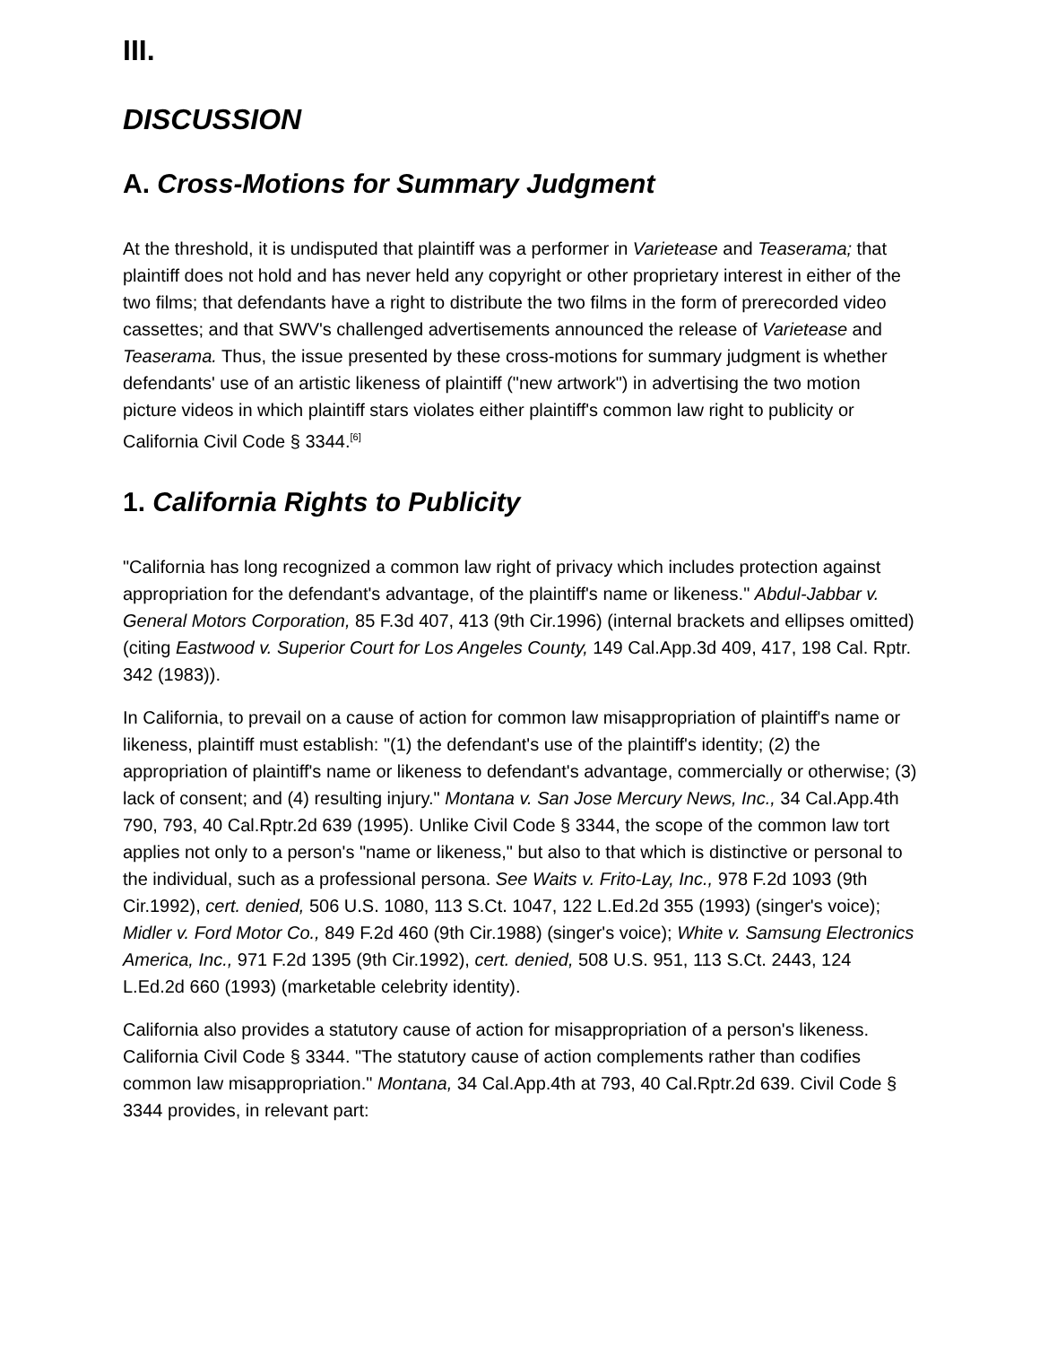III.
DISCUSSION
A. Cross-Motions for Summary Judgment
At the threshold, it is undisputed that plaintiff was a performer in Varietease and Teaserama; that plaintiff does not hold and has never held any copyright or other proprietary interest in either of the two films; that defendants have a right to distribute the two films in the form of prerecorded video cassettes; and that SWV's challenged advertisements announced the release of Varietease and Teaserama. Thus, the issue presented by these cross-motions for summary judgment is whether defendants' use of an artistic likeness of plaintiff ("new artwork") in advertising the two motion picture videos in which plaintiff stars violates either plaintiff's common law right to publicity or California Civil Code § 3344.<sup>[6]</sup>
1. California Rights to Publicity
"California has long recognized a common law right of privacy which includes protection against appropriation for the defendant's advantage, of the plaintiff's name or likeness." Abdul-Jabbar v. General Motors Corporation, 85 F.3d 407, 413 (9th Cir.1996) (internal brackets and ellipses omitted) (citing Eastwood v. Superior Court for Los Angeles County, 149 Cal.App.3d 409, 417, 198 Cal. Rptr. 342 (1983)).
In California, to prevail on a cause of action for common law misappropriation of plaintiff's name or likeness, plaintiff must establish: "(1) the defendant's use of the plaintiff's identity; (2) the appropriation of plaintiff's name or likeness to defendant's advantage, commercially or otherwise; (3) lack of consent; and (4) resulting injury." Montana v. San Jose Mercury News, Inc., 34 Cal.App.4th 790, 793, 40 Cal.Rptr.2d 639 (1995). Unlike Civil Code § 3344, the scope of the common law tort applies not only to a person's "name or likeness," but also to that which is distinctive or personal to the individual, such as a professional persona. See Waits v. Frito-Lay, Inc., 978 F.2d 1093 (9th Cir.1992), cert. denied, 506 U.S. 1080, 113 S.Ct. 1047, 122 L.Ed.2d 355 (1993) (singer's voice); Midler v. Ford Motor Co., 849 F.2d 460 (9th Cir.1988) (singer's voice); White v. Samsung Electronics America, Inc., 971 F.2d 1395 (9th Cir.1992), cert. denied, 508 U.S. 951, 113 S.Ct. 2443, 124 L.Ed.2d 660 (1993) (marketable celebrity identity).
California also provides a statutory cause of action for misappropriation of a person's likeness. California Civil Code § 3344. "The statutory cause of action complements rather than codifies common law misappropriation." Montana, 34 Cal.App.4th at 793, 40 Cal.Rptr.2d 639. Civil Code § 3344 provides, in relevant part: